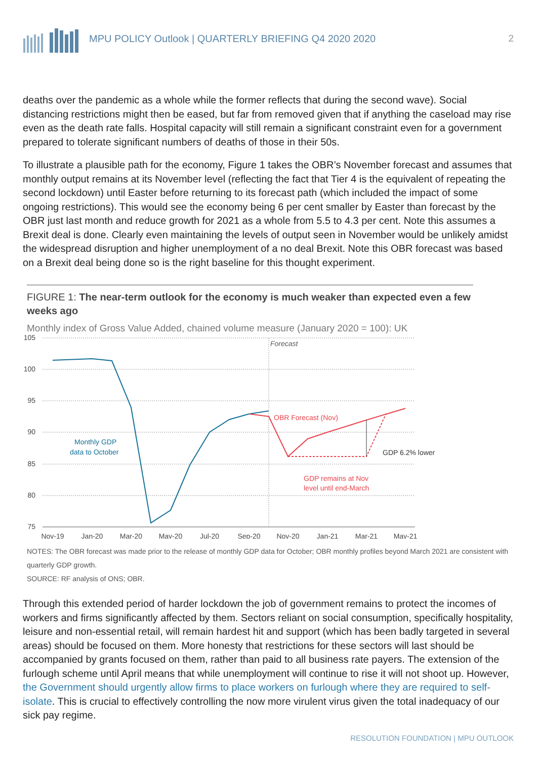MPU POLICY Outlook | QUARTERLY BRIEFING Q4 2020 2020 2
deaths over the pandemic as a whole while the former reflects that during the second wave). Social distancing restrictions might then be eased, but far from removed given that if anything the caseload may rise even as the death rate falls. Hospital capacity will still remain a significant constraint even for a government prepared to tolerate significant numbers of deaths of those in their 50s.
To illustrate a plausible path for the economy, Figure 1 takes the OBR’s November forecast and assumes that monthly output remains at its November level (reflecting the fact that Tier 4 is the equivalent of repeating the second lockdown) until Easter before returning to its forecast path (which included the impact of some ongoing restrictions). This would see the economy being 6 per cent smaller by Easter than forecast by the OBR just last month and reduce growth for 2021 as a whole from 5.5 to 4.3 per cent. Note this assumes a Brexit deal is done. Clearly even maintaining the levels of output seen in November would be unlikely amidst the widespread disruption and higher unemployment of a no deal Brexit. Note this OBR forecast was based on a Brexit deal being done so is the right baseline for this thought experiment.
FIGURE 1: The near-term outlook for the economy is much weaker than expected even a few weeks ago
Monthly index of Gross Value Added, chained volume measure (January 2020 = 100): UK
105
100
95
90
85
80
75
Nov-19
Jan-20
Mar-20
May-20
Jul-20
Sep-20
Nov-20
Jan-21
Mar-21
May-21
Forecast
OBR Forecast (Nov)
Monthly GDP
data to October
GDP 6.2% lower
GDP remains at Nov
level until end-March
NOTES: The OBR forecast was made prior to the release of monthly GDP data for October; OBR monthly profiles beyond March 2021 are consistent with quarterly GDP growth.
SOURCE: RF analysis of ONS; OBR.
Through this extended period of harder lockdown the job of government remains to protect the incomes of workers and firms significantly affected by them. Sectors reliant on social consumption, specifically hospitality, leisure and non-essential retail, will remain hardest hit and support (which has been badly targeted in several areas) should be focused on them. More honesty that restrictions for these sectors will last should be accompanied by grants focused on them, rather than paid to all business rate payers. The extension of the furlough scheme until April means that while unemployment will continue to rise it will not shoot up. However, the Government should urgently allow firms to place workers on furlough where they are required to self-isolate. This is crucial to effectively controlling the now more virulent virus given the total inadequacy of our sick pay regime.
RESOLUTION FOUNDATION | MPU OUTLOOK